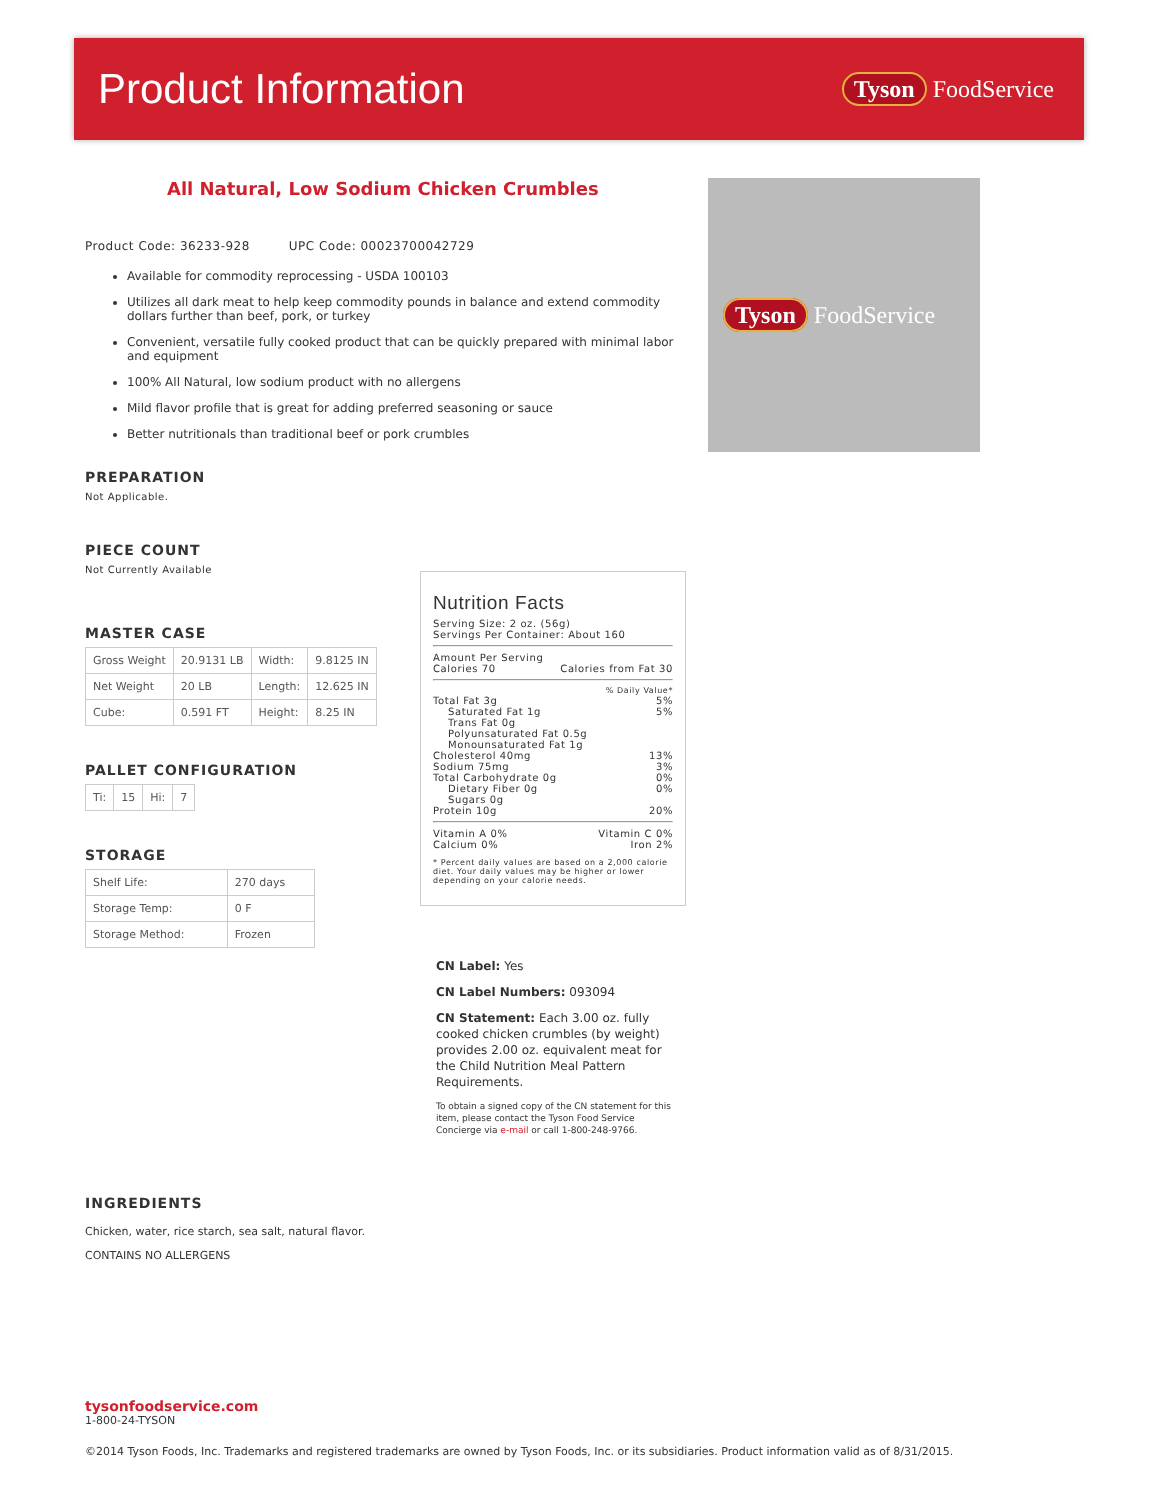Product Information
Tyson FoodService
All Natural, Low Sodium Chicken Crumbles
Product Code: 36233-928 UPC Code: 00023700042729
Available for commodity reprocessing - USDA 100103
Utilizes all dark meat to help keep commodity pounds in balance and extend commodity dollars further than beef, pork, or turkey
Convenient, versatile fully cooked product that can be quickly prepared with minimal labor and equipment
100% All Natural, low sodium product with no allergens
Mild flavor profile that is great for adding preferred seasoning or sauce
Better nutritionals than traditional beef or pork crumbles
PREPARATION
Not Applicable.
PIECE COUNT
Not Currently Available
MASTER CASE
| Gross Weight | 20.9131 LB | Width: | 9.8125 IN |
| Net Weight | 20 LB | Length: | 12.625 IN |
| Cube: | 0.591 FT | Height: | 8.25 IN |
PALLET CONFIGURATION
| Ti: | 15 | Hi: | 7 |
STORAGE
| Shelf Life: | 270 days |
| Storage Temp: | 0 F |
| Storage Method: | Frozen |
Tyson FoodService
Nutrition Facts
Serving Size: 2 oz. (56g)
Servings Per Container: About 160
Amount Per Serving
Calories 70 Calories from Fat 30
% Daily Value*
Total Fat 3g 5%
Saturated Fat 1g 5%
Trans Fat 0g
Polyunsaturated Fat 0.5g
Monounsaturated Fat 1g
Cholesterol 40mg 13%
Sodium 75mg 3%
Total Carbohydrate 0g 0%
Dietary Fiber 0g 0%
Sugars 0g
Protein 10g 20%
Vitamin A 0% Vitamin C 0%
Calcium 0% Iron 2%
* Percent daily values are based on a 2,000 calorie diet. Your daily values may be higher or lower depending on your calorie needs.
CN Label: Yes
CN Label Numbers: 093094
CN Statement: Each 3.00 oz. fully cooked chicken crumbles (by weight) provides 2.00 oz. equivalent meat for the Child Nutrition Meal Pattern Requirements.
To obtain a signed copy of the CN statement for this item, please contact the Tyson Food Service Concierge via e-mail or call 1-800-248-9766.
INGREDIENTS
Chicken, water, rice starch, sea salt, natural flavor.
CONTAINS NO ALLERGENS
tysonfoodservice.com
1-800-24-TYSON
©2014 Tyson Foods, Inc. Trademarks and registered trademarks are owned by Tyson Foods, Inc. or its subsidiaries. Product information valid as of 8/31/2015.